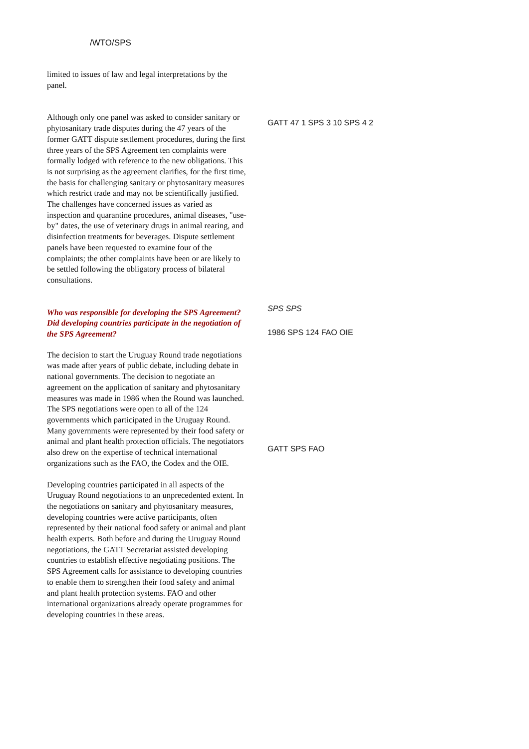/WTO/SPS
limited to issues of law and legal interpretations by the panel.
Although only one panel was asked to consider sanitary or phytosanitary trade disputes during the 47 years of the former GATT dispute settlement procedures, during the first three years of the SPS Agreement ten complaints were formally lodged with reference to the new obligations. This is not surprising as the agreement clarifies, for the first time, the basis for challenging sanitary or phytosanitary measures which restrict trade and may not be scientifically justified. The challenges have concerned issues as varied as inspection and quarantine procedures, animal diseases, "use-by" dates, the use of veterinary drugs in animal rearing, and disinfection treatments for beverages. Dispute settlement panels have been requested to examine four of the complaints; the other complaints have been or are likely to be settled following the obligatory process of bilateral consultations.
Who was responsible for developing the SPS Agreement? Did developing countries participate in the negotiation of the SPS Agreement?
The decision to start the Uruguay Round trade negotiations was made after years of public debate, including debate in national governments. The decision to negotiate an agreement on the application of sanitary and phytosanitary measures was made in 1986 when the Round was launched. The SPS negotiations were open to all of the 124 governments which participated in the Uruguay Round. Many governments were represented by their food safety or animal and plant health protection officials. The negotiators also drew on the expertise of technical international organizations such as the FAO, the Codex and the OIE.
Developing countries participated in all aspects of the Uruguay Round negotiations to an unprecedented extent. In the negotiations on sanitary and phytosanitary measures, developing countries were active participants, often represented by their national food safety or animal and plant health experts. Both before and during the Uruguay Round negotiations, the GATT Secretariat assisted developing countries to establish effective negotiating positions. The SPS Agreement calls for assistance to developing countries to enable them to strengthen their food safety and animal and plant health protection systems. FAO and other international organizations already operate programmes for developing countries in these areas.
GATT 47 1 SPS 3 10 SPS 4 2
SPS SPS
1986 SPS 124 FAO OIE
GATT SPS FAO